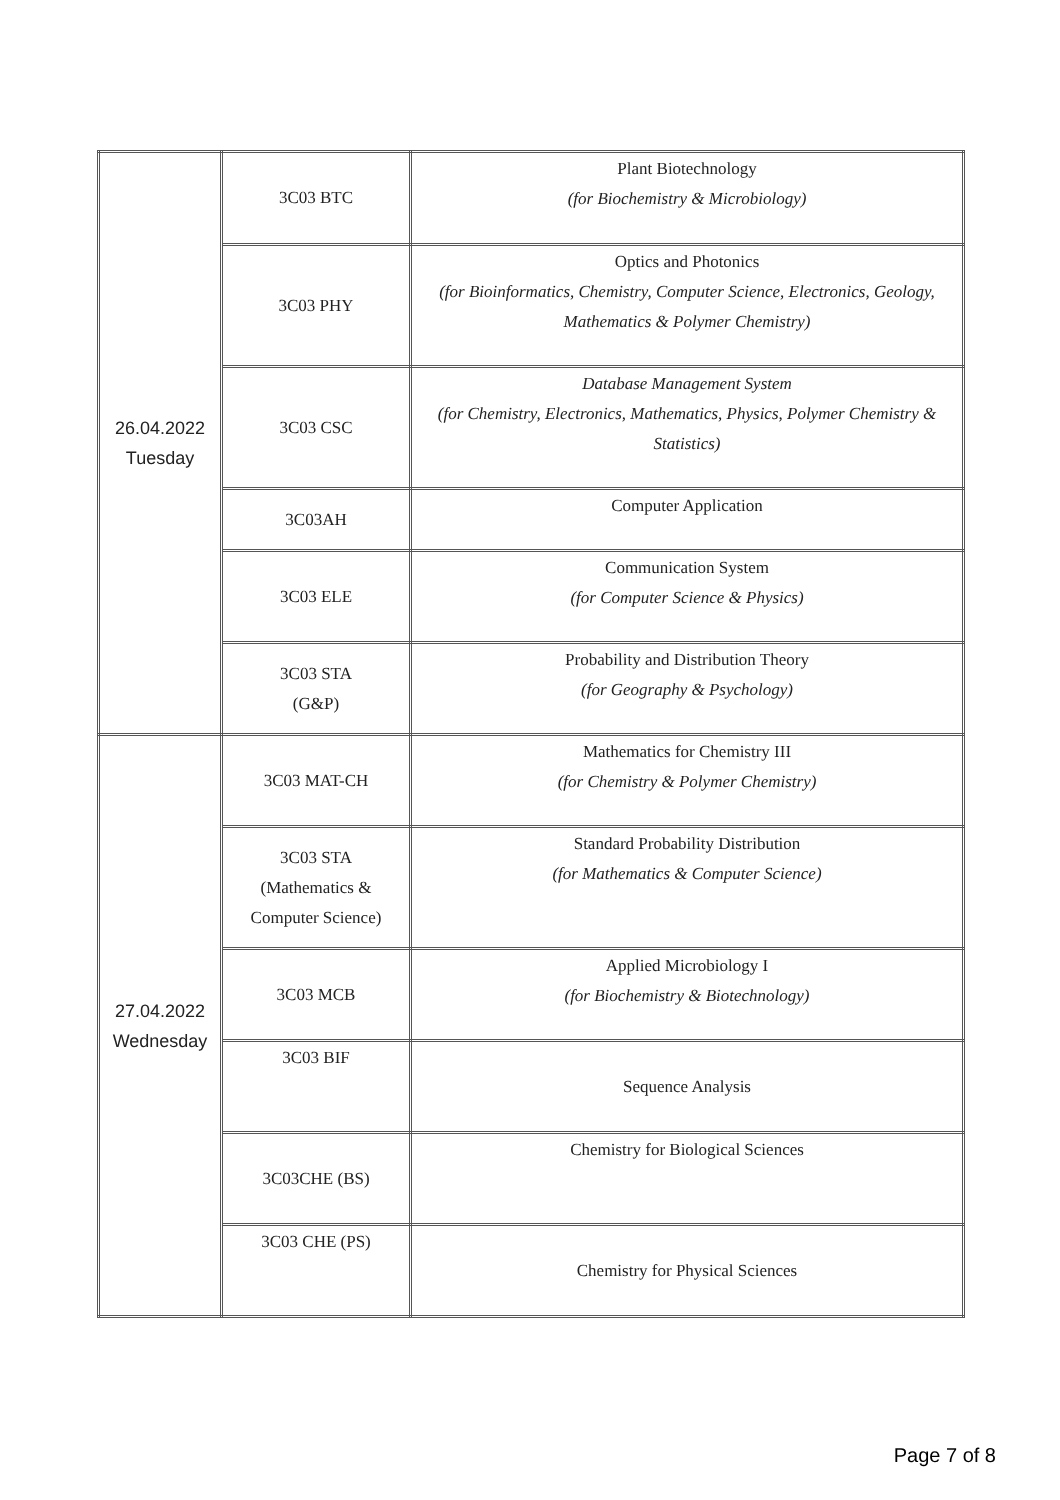| 26.04.2022 Tuesday | 3C03 BTC | Plant Biotechnology (for Biochemistry & Microbiology) |
| | 3C03 PHY | Optics and Photonics (for Bioinformatics, Chemistry, Computer Science, Electronics, Geology, Mathematics & Polymer Chemistry) |
| | 3C03 CSC | Database Management System (for Chemistry, Electronics, Mathematics, Physics, Polymer Chemistry & Statistics) |
| | 3C03AH | Computer Application |
| | 3C03 ELE | Communication System (for Computer Science & Physics) |
| | 3C03 STA (G&P) | Probability and Distribution Theory (for Geography & Psychology) |
| 27.04.2022 Wednesday | 3C03 MAT-CH | Mathematics for Chemistry III (for Chemistry & Polymer Chemistry) |
| | 3C03 STA (Mathematics & Computer Science) | Standard Probability Distribution (for Mathematics & Computer Science) |
| | 3C03 MCB | Applied Microbiology I (for Biochemistry & Biotechnology) |
| | 3C03 BIF | Sequence Analysis |
| | 3C03CHE (BS) | Chemistry for Biological Sciences |
| | 3C03 CHE (PS) | Chemistry for Physical Sciences |
Page 7 of 8